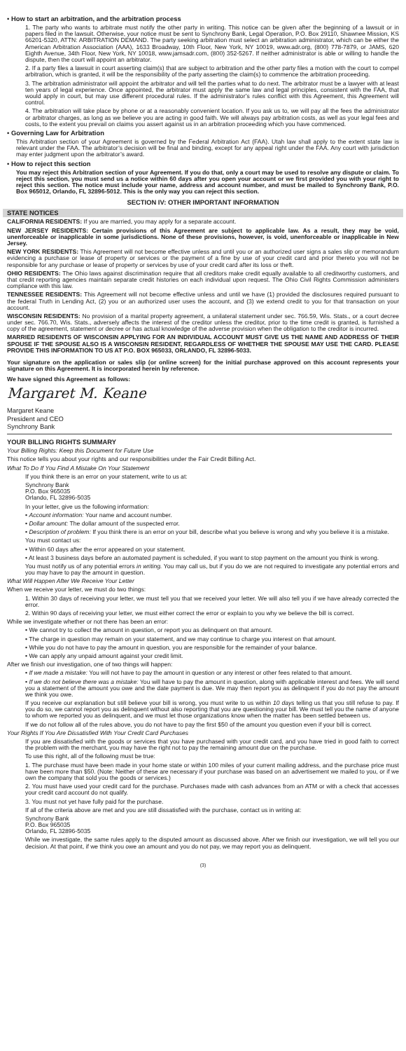• How to start an arbitration, and the arbitration process
1. The party who wants to arbitrate must notify the other party in writing. This notice can be given after the beginning of a lawsuit or in papers filed in the lawsuit. Otherwise, your notice must be sent to Synchrony Bank, Legal Operation, P.O. Box 29110, Shawnee Mission, KS 66201-5320, ATTN: ARBITRATION DEMAND. The party seeking arbitration must select an arbitration administrator, which can be either the American Arbitration Association (AAA), 1633 Broadway, 10th Floor, New York, NY 10019, www.adr.org, (800) 778-7879, or JAMS, 620 Eighth Avenue, 34th Floor, New York, NY 10018, www.jamsadr.com, (800) 352-5267. If neither administrator is able or willing to handle the dispute, then the court will appoint an arbitrator.
2. If a party files a lawsuit in court asserting claim(s) that are subject to arbitration and the other party files a motion with the court to compel arbitration, which is granted, it will be the responsibility of the party asserting the claim(s) to commence the arbitration proceeding.
3. The arbitration administrator will appoint the arbitrator and will tell the parties what to do next. The arbitrator must be a lawyer with at least ten years of legal experience. Once appointed, the arbitrator must apply the same law and legal principles, consistent with the FAA, that would apply in court, but may use different procedural rules. If the administrator’s rules conflict with this Agreement, this Agreement will control.
4. The arbitration will take place by phone or at a reasonably convenient location. If you ask us to, we will pay all the fees the administrator or arbitrator charges, as long as we believe you are acting in good faith. We will always pay arbitration costs, as well as your legal fees and costs, to the extent you prevail on claims you assert against us in an arbitration proceeding which you have commenced.
• Governing Law for Arbitration
This Arbitration section of your Agreement is governed by the Federal Arbitration Act (FAA). Utah law shall apply to the extent state law is relevant under the FAA. The arbitrator’s decision will be final and binding, except for any appeal right under the FAA. Any court with jurisdiction may enter judgment upon the arbitrator’s award.
• How to reject this section
You may reject this Arbitration section of your Agreement. If you do that, only a court may be used to resolve any dispute or claim. To reject this section, you must send us a notice within 60 days after you open your account or we first provided you with your right to reject this section. The notice must include your name, address and account number, and must be mailed to Synchrony Bank, P.O. Box 965012, Orlando, FL 32896-5012. This is the only way you can reject this section.
SECTION IV: OTHER IMPORTANT INFORMATION
STATE NOTICES
CALIFORNIA RESIDENTS: If you are married, you may apply for a separate account.
NEW JERSEY RESIDENTS: Certain provisions of this Agreement are subject to applicable law. As a result, they may be void, unenforceable or inapplicable in some jurisdictions. None of these provisions, however, is void, unenforceable or inapplicable in New Jersey.
NEW YORK RESIDENTS: This Agreement will not become effective unless and until you or an authorized user signs a sales slip or memorandum evidencing a purchase or lease of property or services or the payment of a fine by use of your credit card and prior thereto you will not be responsible for any purchase or lease of property or services by use of your credit card after its loss or theft.
OHIO RESIDENTS: The Ohio laws against discrimination require that all creditors make credit equally available to all creditworthy customers, and that credit reporting agencies maintain separate credit histories on each individual upon request. The Ohio Civil Rights Commission administers compliance with this law.
TENNESSEE RESIDENTS: This Agreement will not become effective unless and until we have (1) provided the disclosures required pursuant to the federal Truth in Lending Act, (2) you or an authorized user uses the account, and (3) we extend credit to you for that transaction on your account.
WISCONSIN RESIDENTS: No provision of a marital property agreement, a unilateral statement under sec. 766.59, Wis. Stats., or a court decree under sec. 766.70, Wis. Stats., adversely affects the interest of the creditor unless the creditor, prior to the time credit is granted, is furnished a copy of the agreement, statement or decree or has actual knowledge of the adverse provision when the obligation to the creditor is incurred.
MARRIED RESIDENTS OF WISCONSIN APPLYING FOR AN INDIVIDUAL ACCOUNT MUST GIVE US THE NAME AND ADDRESS OF THEIR SPOUSE IF THE SPOUSE ALSO IS A WISCONSIN RESIDENT, REGARDLESS OF WHETHER THE SPOUSE MAY USE THE CARD. PLEASE PROVIDE THIS INFORMATION TO US AT P.O. BOX 965033, ORLANDO, FL 32896-5033.
Your signature on the application or sales slip (or online screen) for the initial purchase approved on this account represents your signature on this Agreement. It is incorporated herein by reference.
We have signed this Agreement as follows:
Margaret M. Keane
Margaret Keane
President and CEO
Synchrony Bank
YOUR BILLING RIGHTS SUMMARY
Your Billing Rights: Keep this Document for Future Use
This notice tells you about your rights and our responsibilities under the Fair Credit Billing Act.
What To Do If You Find A Mistake On Your Statement
If you think there is an error on your statement, write to us at:
Synchrony Bank
P.O. Box 965035
Orlando, FL 32896-5035
In your letter, give us the following information:
• Account information: Your name and account number.
• Dollar amount: The dollar amount of the suspected error.
• Description of problem: If you think there is an error on your bill, describe what you believe is wrong and why you believe it is a mistake.
You must contact us:
• Within 60 days after the error appeared on your statement.
• At least 3 business days before an automated payment is scheduled, if you want to stop payment on the amount you think is wrong.
You must notify us of any potential errors in writing. You may call us, but if you do we are not required to investigate any potential errors and you may have to pay the amount in question.
What Will Happen After We Receive Your Letter
When we receive your letter, we must do two things:
1. Within 30 days of receiving your letter, we must tell you that we received your letter. We will also tell you if we have already corrected the error.
2. Within 90 days of receiving your letter, we must either correct the error or explain to you why we believe the bill is correct.
While we investigate whether or not there has been an error:
• We cannot try to collect the amount in question, or report you as delinquent on that amount.
• The charge in question may remain on your statement, and we may continue to charge you interest on that amount.
• While you do not have to pay the amount in question, you are responsible for the remainder of your balance.
• We can apply any unpaid amount against your credit limit.
After we finish our investigation, one of two things will happen:
• If we made a mistake: You will not have to pay the amount in question or any interest or other fees related to that amount.
• If we do not believe there was a mistake: You will have to pay the amount in question, along with applicable interest and fees. We will send you a statement of the amount you owe and the date payment is due. We may then report you as delinquent if you do not pay the amount we think you owe.
If you receive our explanation but still believe your bill is wrong, you must write to us within 10 days telling us that you still refuse to pay. If you do so, we cannot report you as delinquent without also reporting that you are questioning your bill. We must tell you the name of anyone to whom we reported you as delinquent, and we must let those organizations know when the matter has been settled between us.
If we do not follow all of the rules above, you do not have to pay the first $50 of the amount you question even if your bill is correct.
Your Rights If You Are Dissatisfied With Your Credit Card Purchases
If you are dissatisfied with the goods or services that you have purchased with your credit card, and you have tried in good faith to correct the problem with the merchant, you may have the right not to pay the remaining amount due on the purchase.
To use this right, all of the following must be true:
1. The purchase must have been made in your home state or within 100 miles of your current mailing address, and the purchase price must have been more than $50. (Note: Neither of these are necessary if your purchase was based on an advertisement we mailed to you, or if we own the company that sold you the goods or services.)
2. You must have used your credit card for the purchase. Purchases made with cash advances from an ATM or with a check that accesses your credit card account do not qualify.
3. You must not yet have fully paid for the purchase.
If all of the criteria above are met and you are still dissatisfied with the purchase, contact us in writing at:
Synchrony Bank
P.O. Box 965035
Orlando, FL 32896-5035
While we investigate, the same rules apply to the disputed amount as discussed above. After we finish our investigation, we will tell you our decision. At that point, if we think you owe an amount and you do not pay, we may report you as delinquent.
(3)